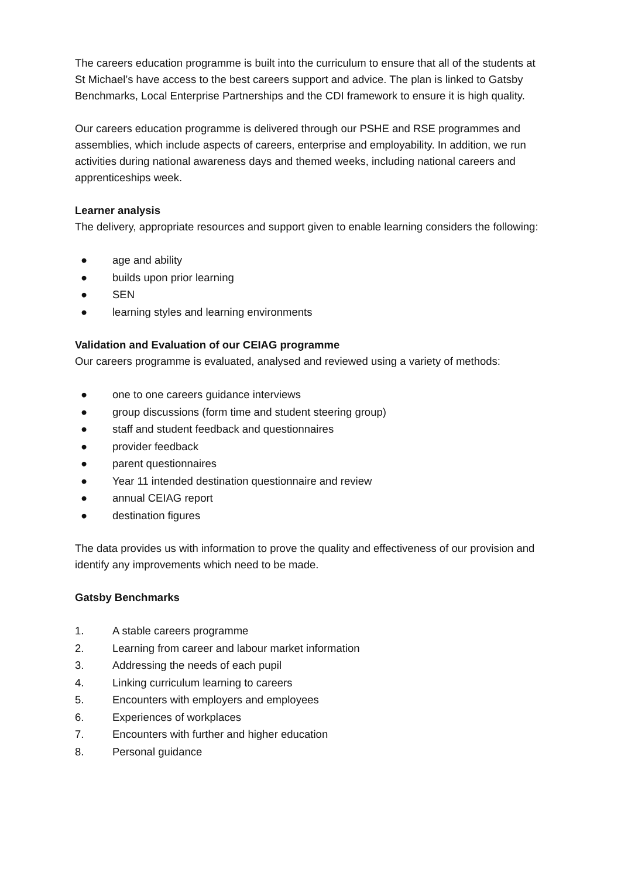The careers education programme is built into the curriculum to ensure that all of the students at St Michael’s have access to the best careers support and advice. The plan is linked to Gatsby Benchmarks, Local Enterprise Partnerships and the CDI framework to ensure it is high quality.
Our careers education programme is delivered through our PSHE and RSE programmes and assemblies, which include aspects of careers, enterprise and employability. In addition, we run activities during national awareness days and themed weeks, including national careers and apprenticeships week.
Learner analysis
The delivery, appropriate resources and support given to enable learning considers the following:
● age and ability
● builds upon prior learning
● SEN
● learning styles and learning environments
Validation and Evaluation of our CEIAG programme
Our careers programme is evaluated, analysed and reviewed using a variety of methods:
● one to one careers guidance interviews
● group discussions (form time and student steering group)
● staff and student feedback and questionnaires
● provider feedback
● parent questionnaires
● Year 11 intended destination questionnaire and review
● annual CEIAG report
● destination figures
The data provides us with information to prove the quality and effectiveness of our provision and identify any improvements which need to be made.
Gatsby Benchmarks
1. A stable careers programme
2. Learning from career and labour market information
3. Addressing the needs of each pupil
4. Linking curriculum learning to careers
5. Encounters with employers and employees
6. Experiences of workplaces
7. Encounters with further and higher education
8. Personal guidance